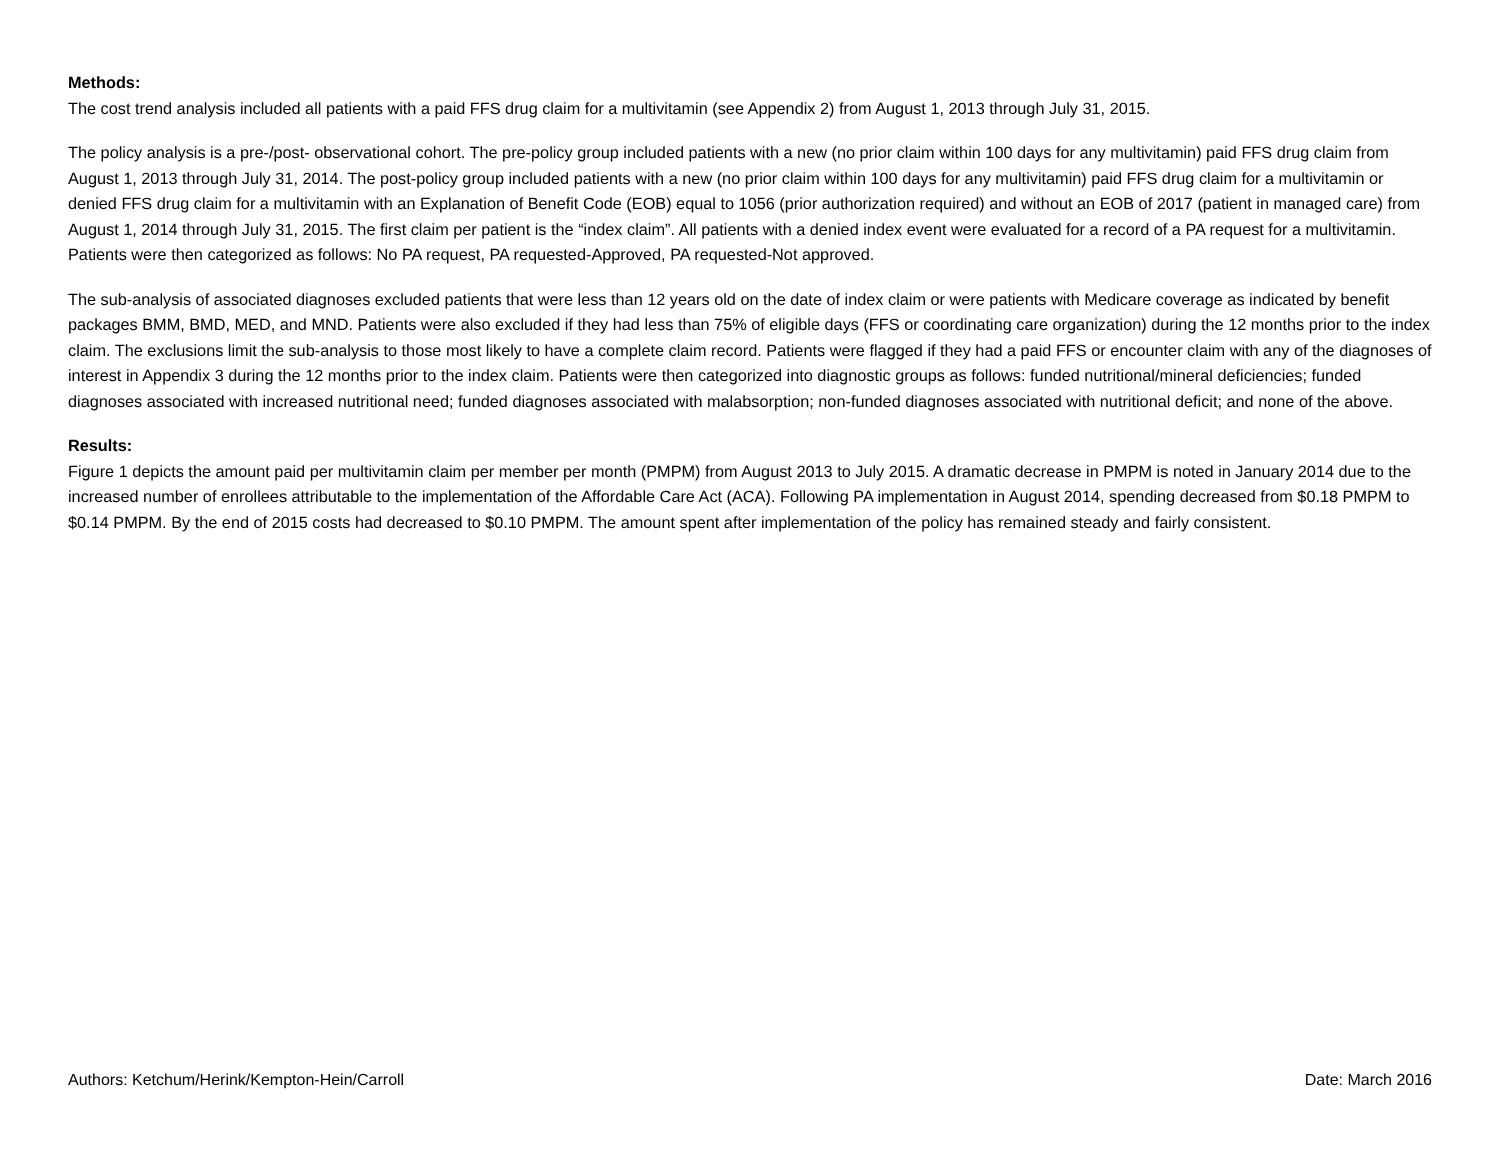Methods:
The cost trend analysis included all patients with a paid FFS drug claim for a multivitamin (see Appendix 2) from August 1, 2013 through July 31, 2015.
The policy analysis is a pre-/post- observational cohort. The pre-policy group included patients with a new (no prior claim within 100 days for any multivitamin) paid FFS drug claim from August 1, 2013 through July 31, 2014. The post-policy group included patients with a new (no prior claim within 100 days for any multivitamin) paid FFS drug claim for a multivitamin or denied FFS drug claim for a multivitamin with an Explanation of Benefit Code (EOB) equal to 1056 (prior authorization required) and without an EOB of 2017 (patient in managed care) from August 1, 2014 through July 31, 2015. The first claim per patient is the “index claim”. All patients with a denied index event were evaluated for a record of a PA request for a multivitamin. Patients were then categorized as follows: No PA request, PA requested-Approved, PA requested-Not approved.
The sub-analysis of associated diagnoses excluded patients that were less than 12 years old on the date of index claim or were patients with Medicare coverage as indicated by benefit packages BMM, BMD, MED, and MND. Patients were also excluded if they had less than 75% of eligible days (FFS or coordinating care organization) during the 12 months prior to the index claim. The exclusions limit the sub-analysis to those most likely to have a complete claim record. Patients were flagged if they had a paid FFS or encounter claim with any of the diagnoses of interest in Appendix 3 during the 12 months prior to the index claim. Patients were then categorized into diagnostic groups as follows: funded nutritional/mineral deficiencies; funded diagnoses associated with increased nutritional need; funded diagnoses associated with malabsorption; non-funded diagnoses associated with nutritional deficit; and none of the above.
Results:
Figure 1 depicts the amount paid per multivitamin claim per member per month (PMPM) from August 2013 to July 2015. A dramatic decrease in PMPM is noted in January 2014 due to the increased number of enrollees attributable to the implementation of the Affordable Care Act (ACA). Following PA implementation in August 2014, spending decreased from $0.18 PMPM to $0.14 PMPM. By the end of 2015 costs had decreased to $0.10 PMPM. The amount spent after implementation of the policy has remained steady and fairly consistent.
Authors: Ketchum/Herink/Kempton-Hein/Carroll Date: March 2016